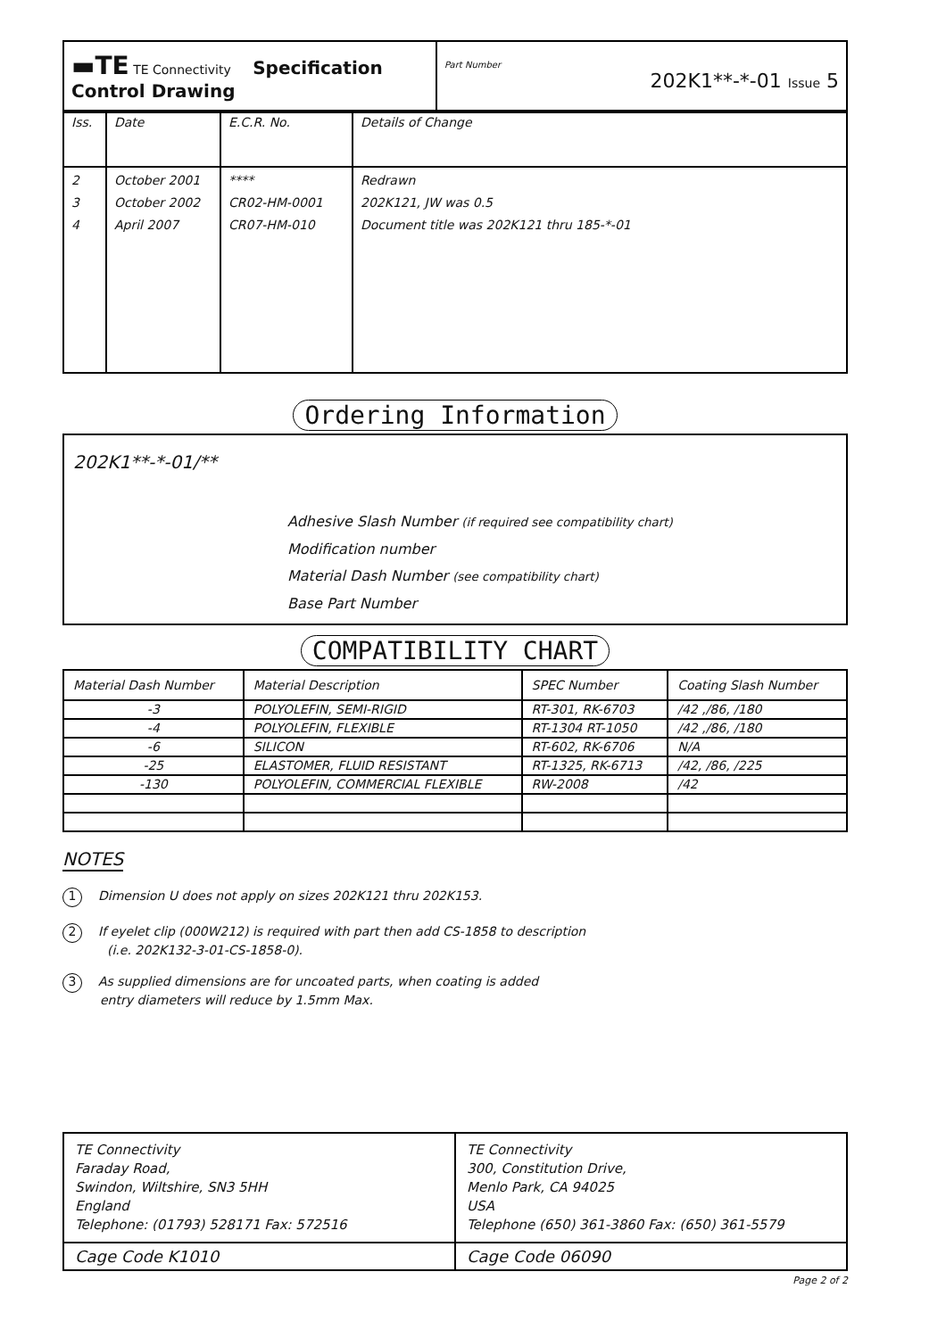| ▬TE TE Connectivity Specification Control Drawing | Part Number 202K1**-*-01 Issue 5 |
| Iss. | Date | E.C.R. No. | Details of Change |
| 2 3 4 | October 2001 October 2002 April 2007 | **** CR02-HM-0001 CR07-HM-010 | Redrawn 202K121, JW was 0.5 Document title was 202K121 thru 185-*-01 |
Ordering Information
202K1**-*-01/**
Adhesive Slash Number (if required see compatibility chart)
Modification number
Material Dash Number (see compatibility chart)
Base Part Number
COMPATIBILITY CHART
| Material Dash Number | Material Description | SPEC Number | Coating Slash Number |
| -3 | POLYOLEFIN, SEMI-RIGID | RT-301, RK-6703 | /42 ,/86, /180 |
| -4 | POLYOLEFIN, FLEXIBLE | RT-1304 RT-1050 | /42 ,/86, /180 |
| -6 | SILICON | RT-602, RK-6706 | N/A |
| -25 | ELASTOMER, FLUID RESISTANT | RT-1325, RK-6713 | /42, /86, /225 |
| -130 | POLYOLEFIN, COMMERCIAL FLEXIBLE | RW-2008 | /42 |
NOTES
1 Dimension U does not apply on sizes 202K121 thru 202K153.
2 If eyelet clip (000W212) is required with part then add CS-1858 to description
(i.e. 202K132-3-01-CS-1858-0).
3 As supplied dimensions are for uncoated parts, when coating is added
entry diameters will reduce by 1.5mm Max.
| TE Connectivity Faraday Road, Swindon, Wiltshire, SN3 5HH England Telephone: (01793) 528171 Fax: 572516 | TE Connectivity 300, Constitution Drive, Menlo Park, CA 94025 USA Telephone (650) 361-3860 Fax: (650) 361-5579 |
| Cage Code K1010 | Cage Code 06090 |
Page 2 of 2